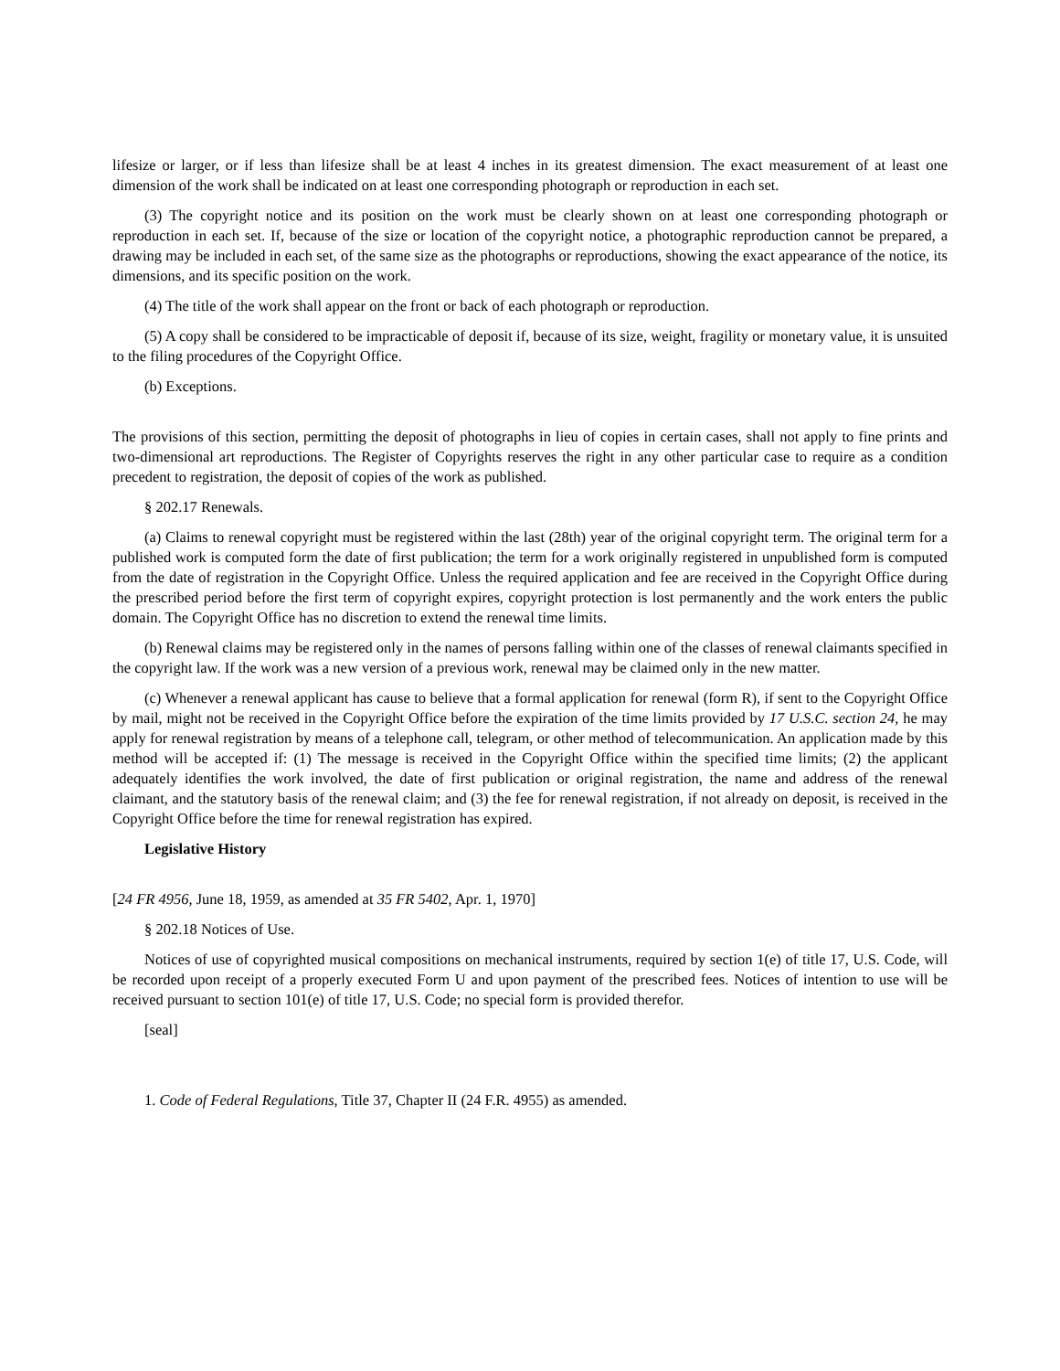lifesize or larger, or if less than lifesize shall be at least 4 inches in its greatest dimension. The exact measurement of at least one dimension of the work shall be indicated on at least one corresponding photograph or reproduction in each set.
(3) The copyright notice and its position on the work must be clearly shown on at least one corresponding photograph or reproduction in each set. If, because of the size or location of the copyright notice, a photographic reproduction cannot be prepared, a drawing may be included in each set, of the same size as the photographs or reproductions, showing the exact appearance of the notice, its dimensions, and its specific position on the work.
(4) The title of the work shall appear on the front or back of each photograph or reproduction.
(5) A copy shall be considered to be impracticable of deposit if, because of its size, weight, fragility or monetary value, it is unsuited to the filing procedures of the Copyright Office.
(b) Exceptions.
The provisions of this section, permitting the deposit of photographs in lieu of copies in certain cases, shall not apply to fine prints and two-dimensional art reproductions. The Register of Copyrights reserves the right in any other particular case to require as a condition precedent to registration, the deposit of copies of the work as published.
§ 202.17 Renewals.
(a) Claims to renewal copyright must be registered within the last (28th) year of the original copyright term. The original term for a published work is computed form the date of first publication; the term for a work originally registered in unpublished form is computed from the date of registration in the Copyright Office. Unless the required application and fee are received in the Copyright Office during the prescribed period before the first term of copyright expires, copyright protection is lost permanently and the work enters the public domain. The Copyright Office has no discretion to extend the renewal time limits.
(b) Renewal claims may be registered only in the names of persons falling within one of the classes of renewal claimants specified in the copyright law. If the work was a new version of a previous work, renewal may be claimed only in the new matter.
(c) Whenever a renewal applicant has cause to believe that a formal application for renewal (form R), if sent to the Copyright Office by mail, might not be received in the Copyright Office before the expiration of the time limits provided by 17 U.S.C. section 24, he may apply for renewal registration by means of a telephone call, telegram, or other method of telecommunication. An application made by this method will be accepted if: (1) The message is received in the Copyright Office within the specified time limits; (2) the applicant adequately identifies the work involved, the date of first publication or original registration, the name and address of the renewal claimant, and the statutory basis of the renewal claim; and (3) the fee for renewal registration, if not already on deposit, is received in the Copyright Office before the time for renewal registration has expired.
Legislative History
[24 FR 4956, June 18, 1959, as amended at 35 FR 5402, Apr. 1, 1970]
§ 202.18 Notices of Use.
Notices of use of copyrighted musical compositions on mechanical instruments, required by section 1(e) of title 17, U.S. Code, will be recorded upon receipt of a properly executed Form U and upon payment of the prescribed fees. Notices of intention to use will be received pursuant to section 101(e) of title 17, U.S. Code; no special form is provided therefor.
[seal]
1. Code of Federal Regulations, Title 37, Chapter II (24 F.R. 4955) as amended.